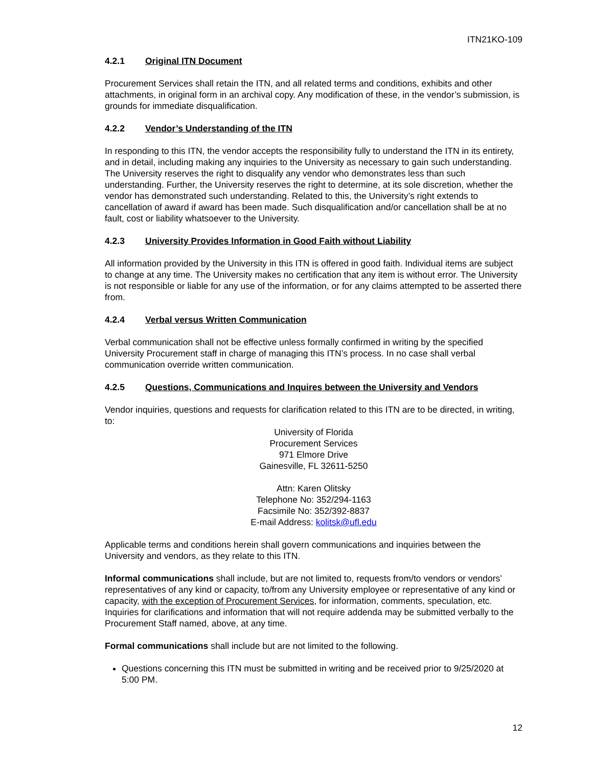ITN21KO-109
4.2.1 Original ITN Document
Procurement Services shall retain the ITN, and all related terms and conditions, exhibits and other attachments, in original form in an archival copy. Any modification of these, in the vendor’s submission, is grounds for immediate disqualification.
4.2.2 Vendor’s Understanding of the ITN
In responding to this ITN, the vendor accepts the responsibility fully to understand the ITN in its entirety, and in detail, including making any inquiries to the University as necessary to gain such understanding. The University reserves the right to disqualify any vendor who demonstrates less than such understanding. Further, the University reserves the right to determine, at its sole discretion, whether the vendor has demonstrated such understanding. Related to this, the University’s right extends to cancellation of award if award has been made. Such disqualification and/or cancellation shall be at no fault, cost or liability whatsoever to the University.
4.2.3 University Provides Information in Good Faith without Liability
All information provided by the University in this ITN is offered in good faith. Individual items are subject to change at any time. The University makes no certification that any item is without error. The University is not responsible or liable for any use of the information, or for any claims attempted to be asserted there from.
4.2.4 Verbal versus Written Communication
Verbal communication shall not be effective unless formally confirmed in writing by the specified University Procurement staff in charge of managing this ITN’s process. In no case shall verbal communication override written communication.
4.2.5 Questions, Communications and Inquires between the University and Vendors
Vendor inquiries, questions and requests for clarification related to this ITN are to be directed, in writing, to:
University of Florida
Procurement Services
971 Elmore Drive
Gainesville, FL 32611-5250
Attn: Karen Olitsky
Telephone No: 352/294-1163
Facsimile No: 352/392-8837
E-mail Address: kolitsk@ufl.edu
Applicable terms and conditions herein shall govern communications and inquiries between the University and vendors, as they relate to this ITN.
Informal communications shall include, but are not limited to, requests from/to vendors or vendors’ representatives of any kind or capacity, to/from any University employee or representative of any kind or capacity, with the exception of Procurement Services, for information, comments, speculation, etc. Inquiries for clarifications and information that will not require addenda may be submitted verbally to the Procurement Staff named, above, at any time.
Formal communications shall include but are not limited to the following.
Questions concerning this ITN must be submitted in writing and be received prior to 9/25/2020 at 5:00 PM.
12